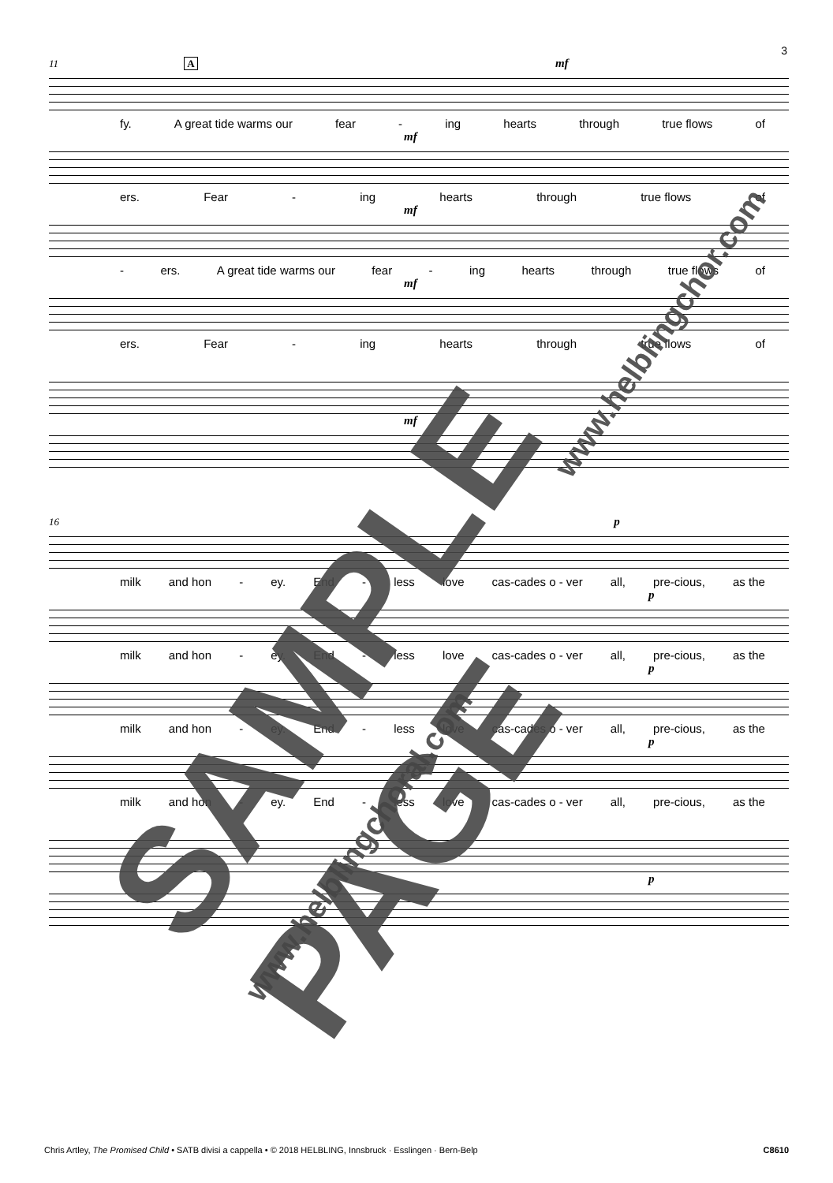3
11 A mf
fy. A great tide warms our fear - ing hearts through true flows of
mf
ers. Fear - ing hearts through true flows of
mf
- ers. A great tide warms our fear - ing hearts through true flows of
mf
ers. Fear - ing hearts through true flows of
mf
16 p
milk and hon - ey. End - less love cas-cades o - ver all, pre-cious, as the
p
milk and hon - ey. End - less love cas-cades o - ver all, pre-cious, as the
p
milk and hon - ey. End - less love cas-cades o - ver all, pre-cious, as the
p
milk and hon - ey. End - less love cas-cades o - ver all, pre-cious, as the
p
SAMPLE PAGE
www.helblingchor.com
www.helblingchoral.com
Chris Artley, The Promised Child • SATB divisi a cappella • © 2018 HELBLING, Innsbruck · Esslingen · Bern-Belp C8610